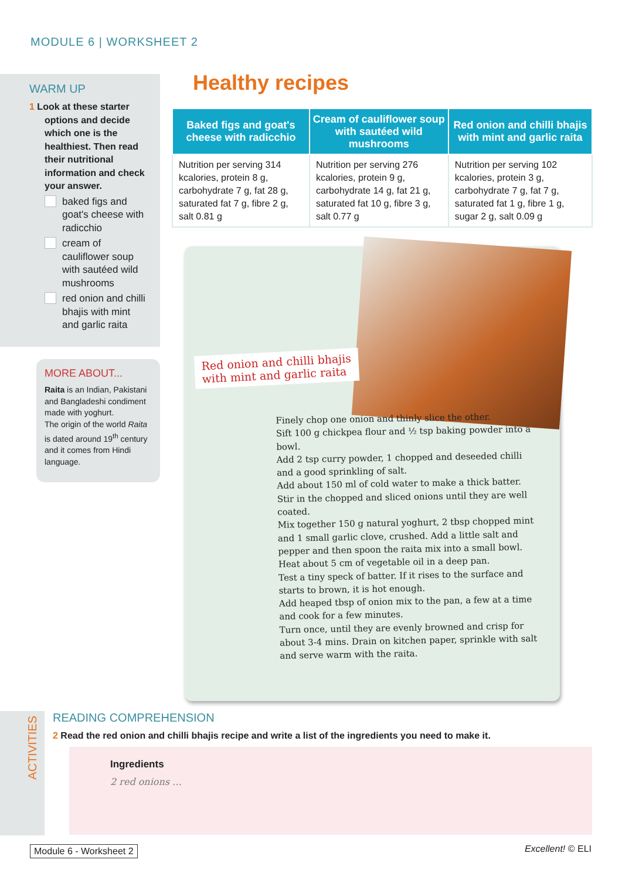MODULE 6 | WORKSHEET 2
WARM UP
1 Look at these starter options and decide which one is the healthiest. Then read their nutritional information and check your answer.
baked figs and goat's cheese with radicchio
cream of cauliflower soup with sautéed wild mushrooms
red onion and chilli bhajis with mint and garlic raita
MORE ABOUT...
Raita is an Indian, Pakistani and Bangladeshi condiment made with yoghurt.
The origin of the world Raita is dated around 19<sup>th</sup> century and it comes from Hindi language.
Healthy recipes
| Baked figs and goat's cheese with radicchio | Cream of cauliflower soup with sautéed wild mushrooms | Red onion and chilli bhajis with mint and garlic raita |
| --- | --- | --- |
| Nutrition per serving 314 kcalories, protein 8 g, carbohydrate 7 g, fat 28 g, saturated fat 7 g, fibre 2 g, salt 0.81 g | Nutrition per serving 276 kcalories, protein 9 g, carbohydrate 14 g, fat 21 g, saturated fat 10 g, fibre 3 g, salt 0.77 g | Nutrition per serving 102 kcalories, protein 3 g, carbohydrate 7 g, fat 7 g, saturated fat 1 g, fibre 1 g, sugar 2 g, salt 0.09 g |
Red onion and chilli bhajis
with mint and garlic raita
Finely chop one onion and thinly slice the other.
Sift 100 g chickpea flour and ½ tsp baking powder into a bowl.
Add 2 tsp curry powder, 1 chopped and deseeded chilli and a good sprinkling of salt.
Add about 150 ml of cold water to make a thick batter. Stir in the chopped and sliced onions until they are well coated.
Mix together 150 g natural yoghurt, 2 tbsp chopped mint and 1 small garlic clove, crushed. Add a little salt and pepper and then spoon the raita mix into a small bowl.
Heat about 5 cm of vegetable oil in a deep pan.
Test a tiny speck of batter. If it rises to the surface and starts to brown, it is hot enough.
Add heaped tbsp of onion mix to the pan, a few at a time and cook for a few minutes.
Turn once, until they are evenly browned and crisp for about 3-4 mins. Drain on kitchen paper, sprinkle with salt and serve warm with the raita.
ACTIVITIES
READING COMPREHENSION
2 Read the red onion and chilli bhajis recipe and write a list of the ingredients you need to make it.
Ingredients
2 red onions …
Module 6 - Worksheet 2 Excellent! © ELI